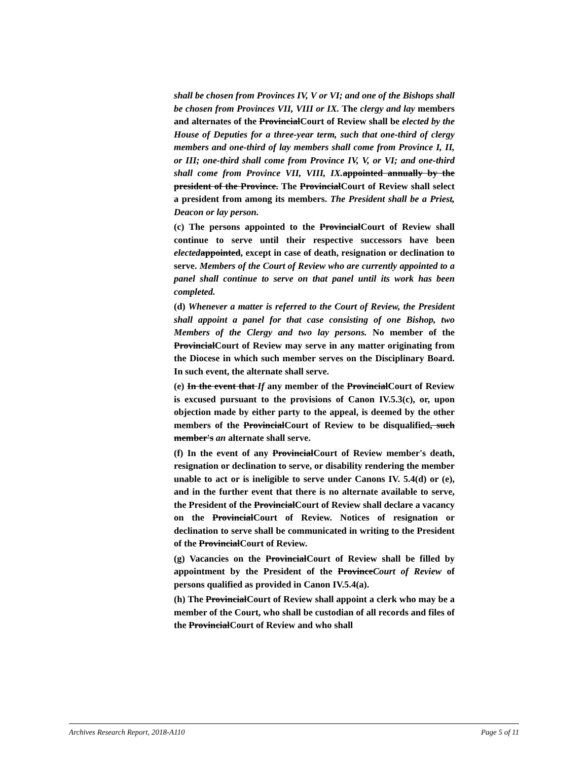shall be chosen from Provinces IV, V or VI; and one of the Bishops shall be chosen from Provinces VII, VIII or IX. The clergy and lay members and alternates of the ProvincialCourt of Review shall be elected by the House of Deputies for a three-year term, such that one-third of clergy members and one-third of lay members shall come from Province I, II, or III; one-third shall come from Province IV, V, or VI; and one-third shall come from Province VII, VIII, IX. appointed annually by the president of the Province. The ProvincialCourt of Review shall select a president from among its members. The President shall be a Priest, Deacon or lay person.
(c) The persons appointed to the ProvincialCourt of Review shall continue to serve until their respective successors have been elected appointed, except in case of death, resignation or declination to serve. Members of the Court of Review who are currently appointed to a panel shall continue to serve on that panel until its work has been completed.
(d) Whenever a matter is referred to the Court of Review, the President shall appoint a panel for that case consisting of one Bishop, two Members of the Clergy and two lay persons. No member of the ProvincialCourt of Review may serve in any matter originating from the Diocese in which such member serves on the Disciplinary Board. In such event, the alternate shall serve.
(e) In the event that If any member of the ProvincialCourt of Review is excused pursuant to the provisions of Canon IV.5.3(c), or, upon objection made by either party to the appeal, is deemed by the other members of the ProvincialCourt of Review to be disqualified, such member's an alternate shall serve.
(f) In the event of any ProvincialCourt of Review member's death, resignation or declination to serve, or disability rendering the member unable to act or is ineligible to serve under Canons IV. 5.4(d) or (e), and in the further event that there is no alternate available to serve, the President of the ProvincialCourt of Review shall declare a vacancy on the ProvincialCourt of Review. Notices of resignation or declination to serve shall be communicated in writing to the President of the ProvincialCourt of Review.
(g) Vacancies on the ProvincialCourt of Review shall be filled by appointment by the President of the ProvinceCourt of Review of persons qualified as provided in Canon IV.5.4(a).
(h) The ProvincialCourt of Review shall appoint a clerk who may be a member of the Court, who shall be custodian of all records and files of the ProvincialCourt of Review and who shall
Archives Research Report, 2018-A110 Page 5 of 11